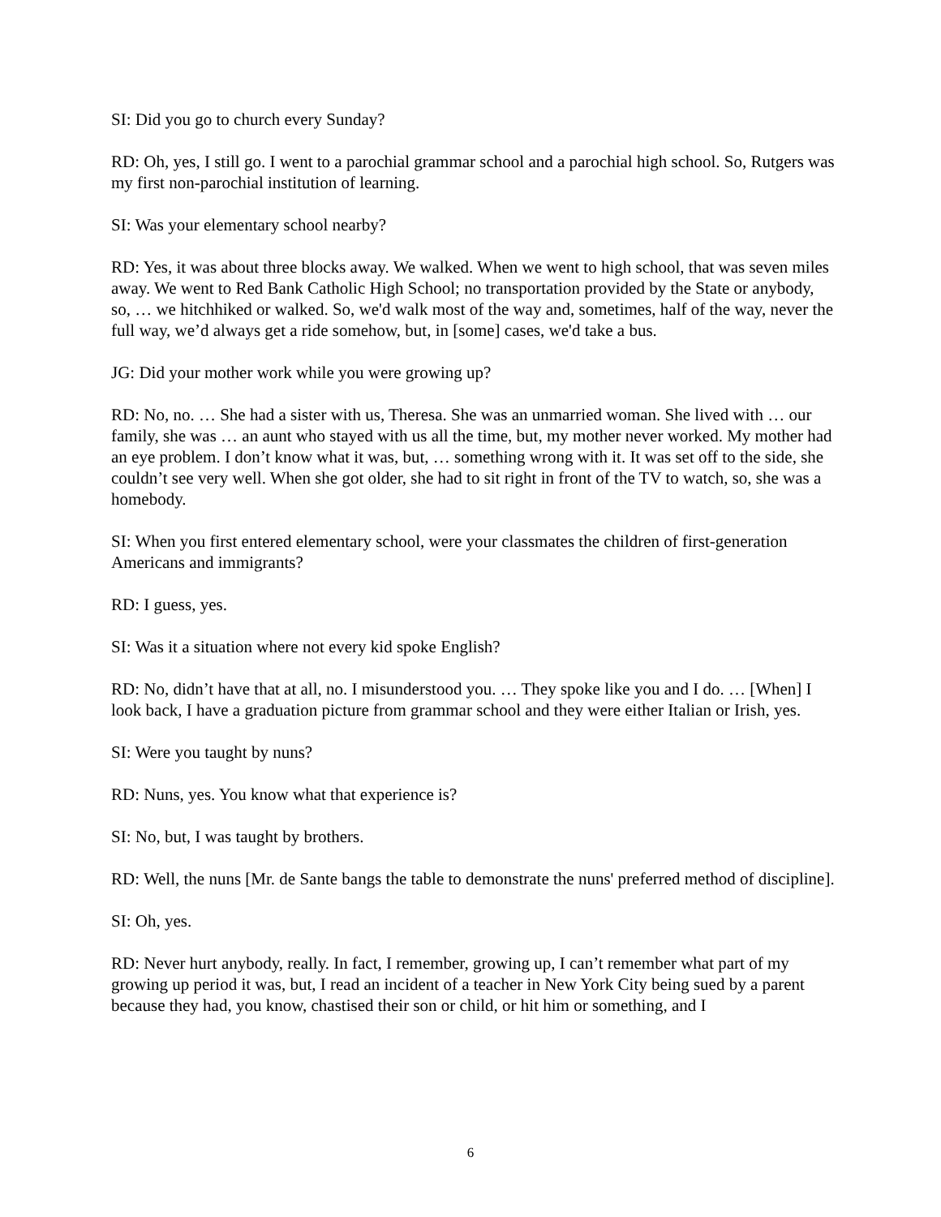SI: Did you go to church every Sunday?
RD: Oh, yes, I still go. I went to a parochial grammar school and a parochial high school. So, Rutgers was my first non-parochial institution of learning.
SI: Was your elementary school nearby?
RD: Yes, it was about three blocks away. We walked. When we went to high school, that was seven miles away. We went to Red Bank Catholic High School; no transportation provided by the State or anybody, so, … we hitchhiked or walked. So, we'd walk most of the way and, sometimes, half of the way, never the full way, we’d always get a ride somehow, but, in [some] cases, we'd take a bus.
JG: Did your mother work while you were growing up?
RD: No, no. … She had a sister with us, Theresa. She was an unmarried woman. She lived with … our family, she was … an aunt who stayed with us all the time, but, my mother never worked. My mother had an eye problem. I don’t know what it was, but, … something wrong with it. It was set off to the side, she couldn’t see very well. When she got older, she had to sit right in front of the TV to watch, so, she was a homebody.
SI: When you first entered elementary school, were your classmates the children of first-generation Americans and immigrants?
RD: I guess, yes.
SI: Was it a situation where not every kid spoke English?
RD: No, didn’t have that at all, no. I misunderstood you. … They spoke like you and I do. … [When] I look back, I have a graduation picture from grammar school and they were either Italian or Irish, yes.
SI: Were you taught by nuns?
RD: Nuns, yes. You know what that experience is?
SI: No, but, I was taught by brothers.
RD: Well, the nuns [Mr. de Sante bangs the table to demonstrate the nuns' preferred method of discipline].
SI: Oh, yes.
RD: Never hurt anybody, really. In fact, I remember, growing up, I can’t remember what part of my growing up period it was, but, I read an incident of a teacher in New York City being sued by a parent because they had, you know, chastised their son or child, or hit him or something, and I
6